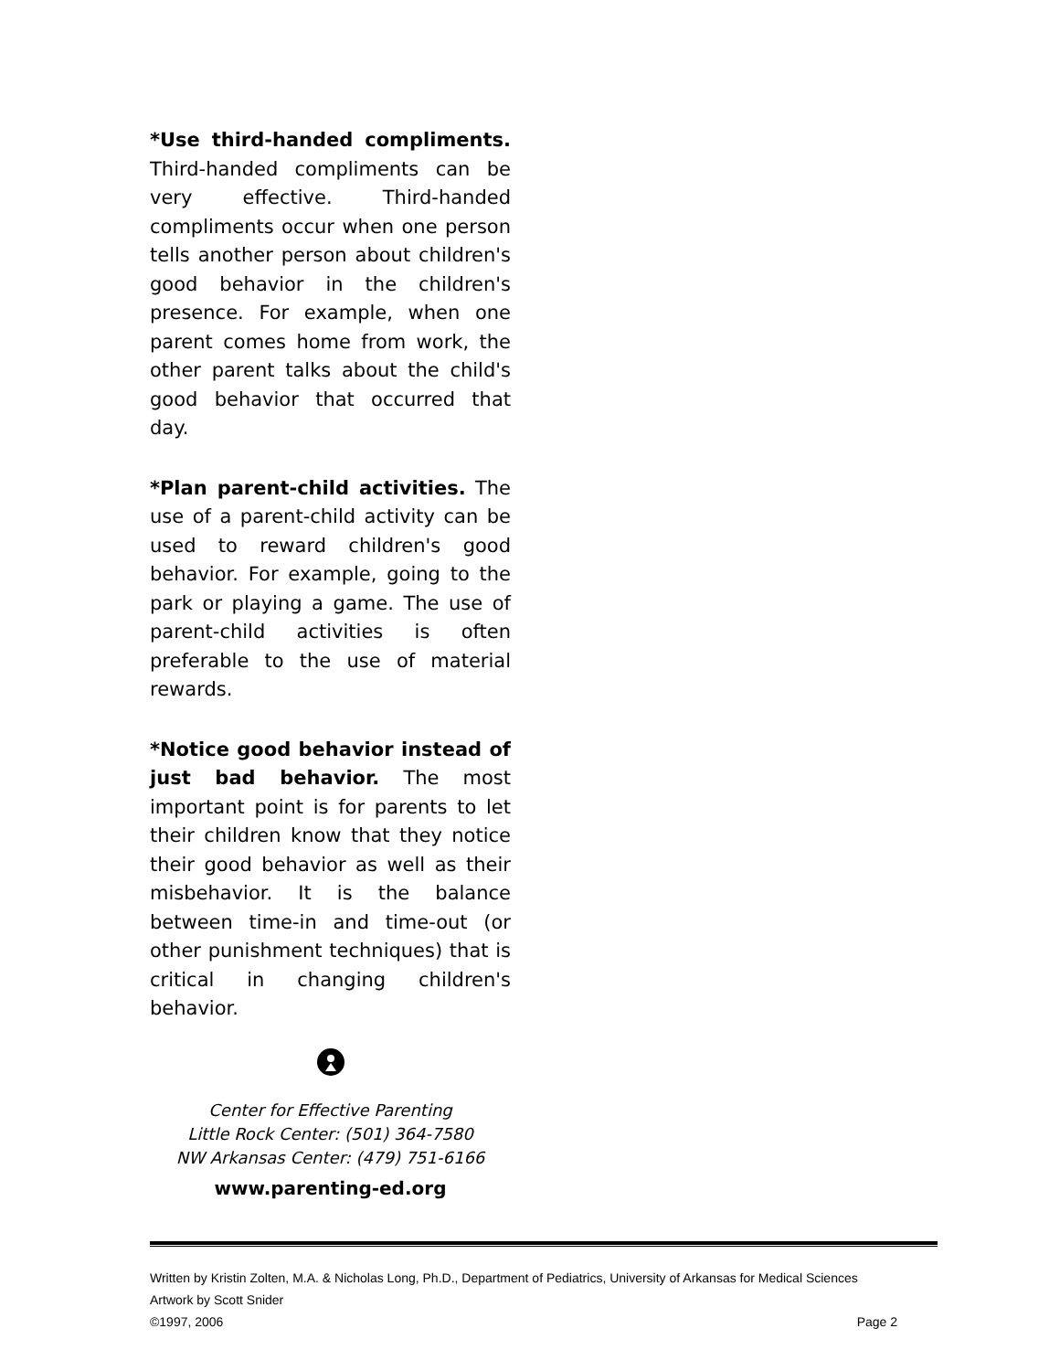*Use third-handed compliments. Third-handed compliments can be very effective. Third-handed compliments occur when one person tells another person about children's good behavior in the children's presence. For example, when one parent comes home from work, the other parent talks about the child's good behavior that occurred that day.
*Plan parent-child activities. The use of a parent-child activity can be used to reward children's good behavior. For example, going to the park or playing a game. The use of parent-child activities is often preferable to the use of material rewards.
*Notice good behavior instead of just bad behavior. The most important point is for parents to let their children know that they notice their good behavior as well as their misbehavior. It is the balance between time-in and time-out (or other punishment techniques) that is critical in changing children's behavior.
Center for Effective Parenting
Little Rock Center: (501) 364-7580
NW Arkansas Center: (479) 751-6166
www.parenting-ed.org
Written by Kristin Zolten, M.A. & Nicholas Long, Ph.D., Department of Pediatrics, University of Arkansas for Medical Sciences
Artwork by Scott Snider
©1997, 2006 Page 2